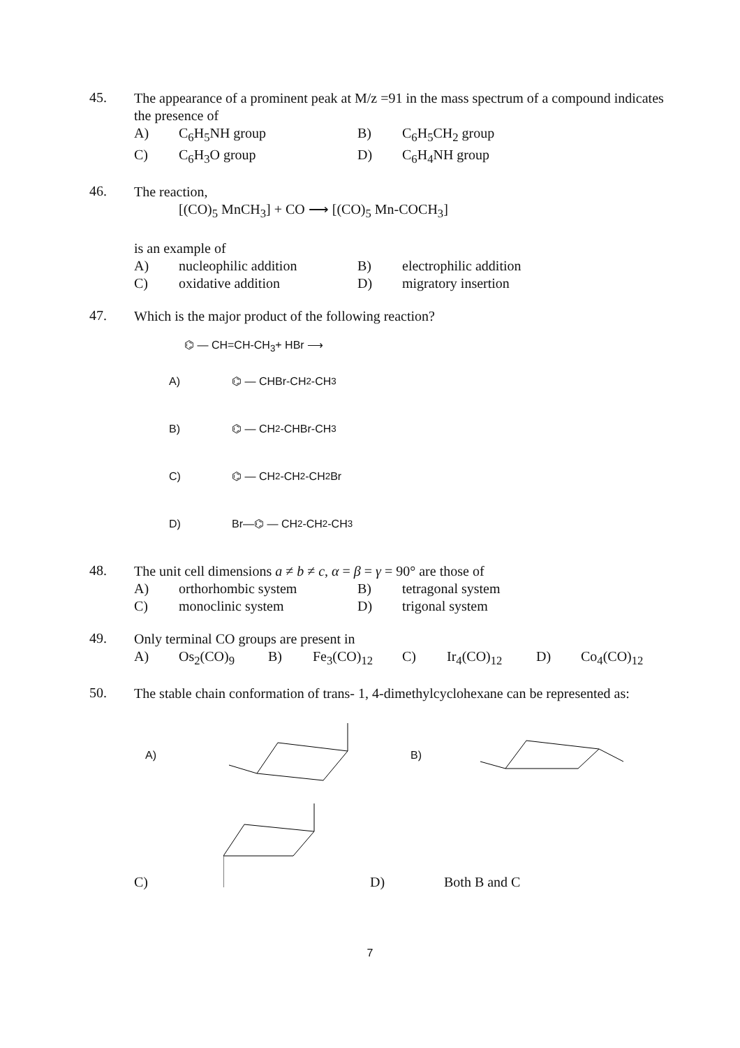45.
The appearance of a prominent peak at M/z =91 in the mass spectrum of a compound indicates the presence of
A) C<sub>6</sub>H<sub>5</sub>NH group B) C<sub>6</sub>H<sub>5</sub>CH<sub>2</sub> group C) C<sub>6</sub>H<sub>3</sub>O group D) C<sub>6</sub>H<sub>4</sub>NH group
46.
The reaction,
[(CO)<sub>5</sub> MnCH<sub>3</sub>] + CO ⟶ [(CO)<sub>5</sub> Mn-COCH<sub>3</sub>]
is an example of
A) nucleophilic addition B) electrophilic addition C) oxidative addition D) migratory insertion
47.
Which is the major product of the following reaction?
⌬ — CH=CH-CH<sub>3</sub>+ HBr ⟶
A) ⌬ — CHBr-CH<sub>2</sub>-CH<sub>3</sub>
B) ⌬ — CH<sub>2</sub>-CHBr-CH<sub>3</sub>
C) ⌬ — CH<sub>2</sub>-CH<sub>2</sub>-CH<sub>2</sub>Br
D) Br—⌬ — CH<sub>2</sub>-CH<sub>2</sub>-CH<sub>3</sub>
48.
The unit cell dimensions a ≠ b ≠ c, α = β = γ = 90° are those of
A) orthorhombic system B) tetragonal system C) monoclinic system D) trigonal system
49.
Only terminal CO groups are present in
A) Os<sub>2</sub>(CO)<sub>9</sub> B) Fe<sub>3</sub>(CO)<sub>12</sub> C) Ir<sub>4</sub>(CO)<sub>12</sub> D) Co<sub>4</sub>(CO)<sub>12</sub>
50.
The stable chain conformation of trans- 1, 4-dimethylcyclohexane can be represented as:
A) B)
C) D) Both B and C
7